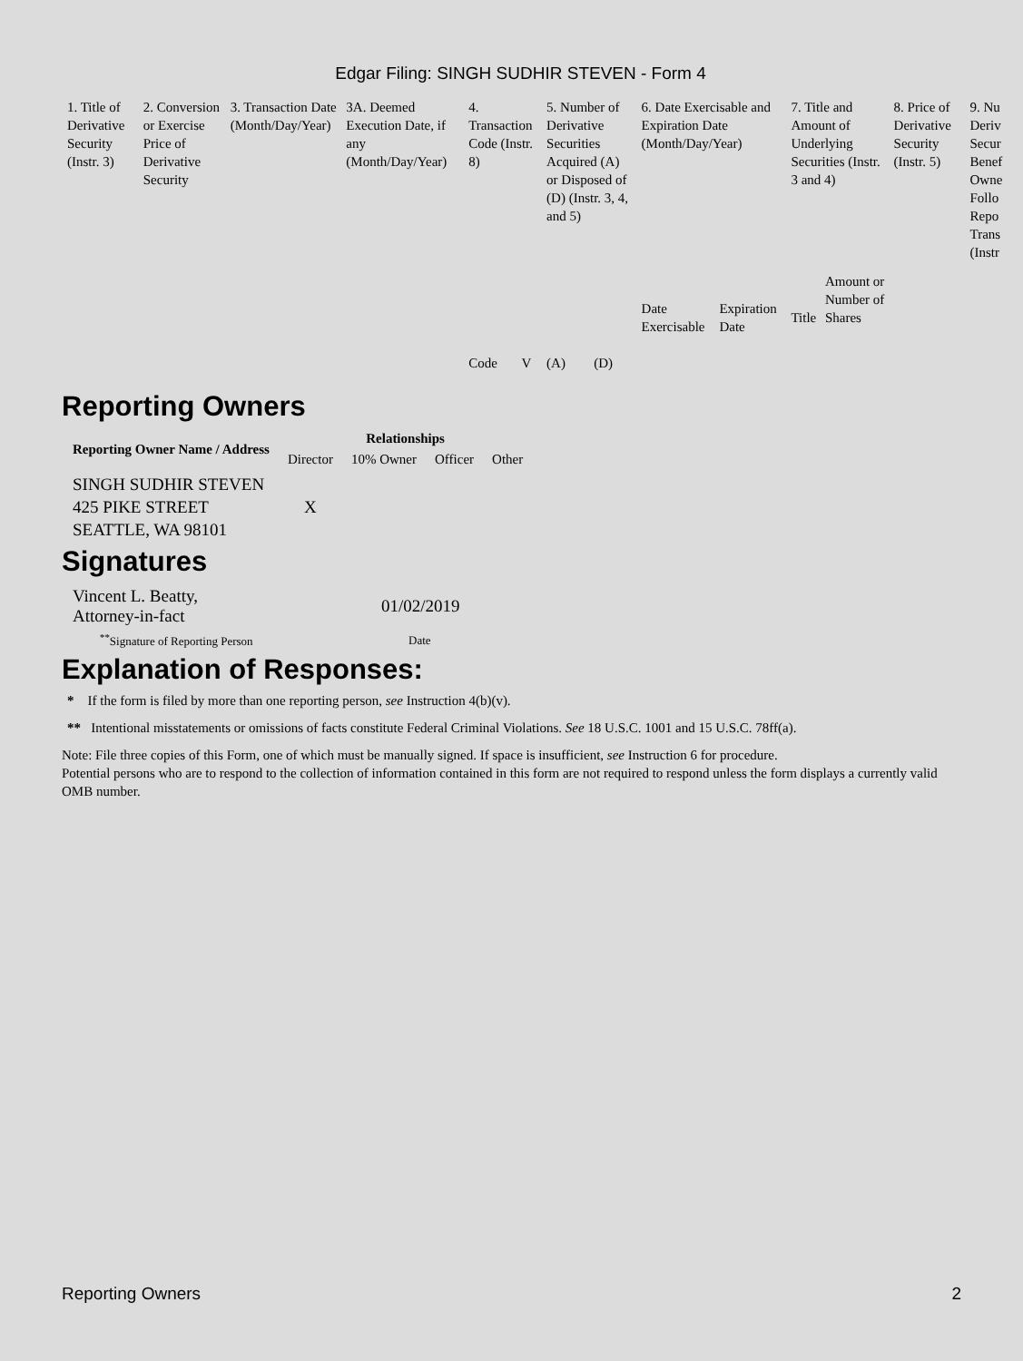Edgar Filing: SINGH SUDHIR STEVEN - Form 4
| 1. Title of Derivative Security (Instr. 3) | 2. Conversion or Exercise Price of Derivative Security | 3. Transaction Date (Month/Day/Year) | 3A. Deemed Execution Date, if any (Month/Day/Year) | 4. Transaction Code (Instr. 8) | | 5. Number of Derivative Securities Acquired (A) or Disposed of (D) (Instr. 3, 4, and 5) | | 6. Date Exercisable and Expiration Date (Month/Day/Year) | | 7. Title and Amount of Underlying Securities (Instr. 3 and 4) | | 8. Price of Derivative Security (Instr. 5) | 9. Nu Deriv Secur Benef Owne Follo Repo Trans (Instr |
| | | | | Code | V | (A) | (D) | Date Exercisable | Expiration Date | Title | Amount or Number of Shares | | |
Reporting Owners
| Reporting Owner Name / Address | Relationships | | | |
| --- | --- | --- | --- | --- |
| | Director | 10% Owner | Officer | Other |
| SINGH SUDHIR STEVEN 425 PIKE STREET SEATTLE, WA 98101 | X | | | |
Signatures
| Vincent L. Beatty, Attorney-in-fact | 01/02/2019 |
| <sup>**</sup> Signature of Reporting Person | Date |
Explanation of Responses:
* If the form is filed by more than one reporting person, see Instruction 4(b)(v).
** Intentional misstatements or omissions of facts constitute Federal Criminal Violations. See 18 U.S.C. 1001 and 15 U.S.C. 78ff(a).
Note: File three copies of this Form, one of which must be manually signed. If space is insufficient, see Instruction 6 for procedure.
Potential persons who are to respond to the collection of information contained in this form are not required to respond unless the form displays a currently valid OMB number.
Reporting Owners 2